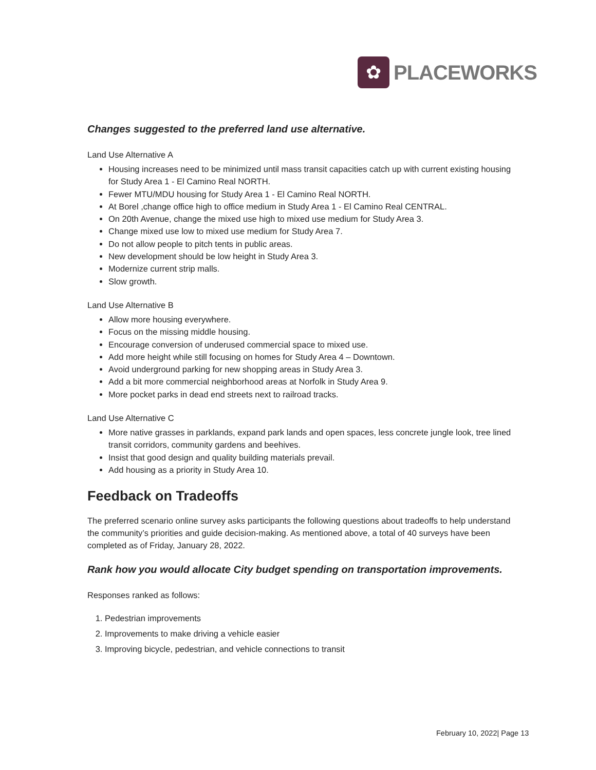✿
PLACEWORKS
Changes suggested to the preferred land use alternative.
Land Use Alternative A
Housing increases need to be minimized until mass transit capacities catch up with current existing housing for Study Area 1 - El Camino Real NORTH.
Fewer MTU/MDU housing for Study Area 1 - El Camino Real NORTH.
At Borel ,change office high to office medium in Study Area 1 - El Camino Real CENTRAL.
On 20th Avenue, change the mixed use high to mixed use medium for Study Area 3.
Change mixed use low to mixed use medium for Study Area 7.
Do not allow people to pitch tents in public areas.
New development should be low height in Study Area 3.
Modernize current strip malls.
Slow growth.
Land Use Alternative B
Allow more housing everywhere.
Focus on the missing middle housing.
Encourage conversion of underused commercial space to mixed use.
Add more height while still focusing on homes for Study Area 4 – Downtown.
Avoid underground parking for new shopping areas in Study Area 3.
Add a bit more commercial neighborhood areas at Norfolk in Study Area 9.
More pocket parks in dead end streets next to railroad tracks.
Land Use Alternative C
More native grasses in parklands, expand park lands and open spaces, less concrete jungle look, tree lined transit corridors, community gardens and beehives.
Insist that good design and quality building materials prevail.
Add housing as a priority in Study Area 10.
Feedback on Tradeoffs
The preferred scenario online survey asks participants the following questions about tradeoffs to help understand the community’s priorities and guide decision-making. As mentioned above, a total of 40 surveys have been completed as of Friday, January 28, 2022.
Rank how you would allocate City budget spending on transportation improvements.
Responses ranked as follows:
1. Pedestrian improvements
2. Improvements to make driving a vehicle easier
3. Improving bicycle, pedestrian, and vehicle connections to transit
February 10, 2022| Page 13